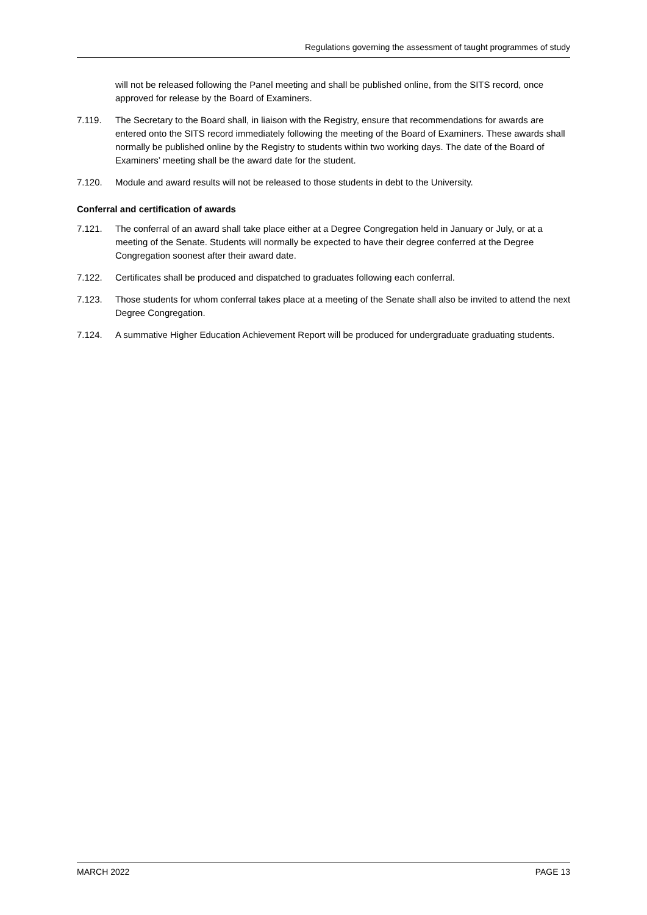Regulations governing the assessment of taught programmes of study
will not be released following the Panel meeting and shall be published online, from the SITS record, once approved for release by the Board of Examiners.
7.119. The Secretary to the Board shall, in liaison with the Registry, ensure that recommendations for awards are entered onto the SITS record immediately following the meeting of the Board of Examiners. These awards shall normally be published online by the Registry to students within two working days. The date of the Board of Examiners’ meeting shall be the award date for the student.
7.120. Module and award results will not be released to those students in debt to the University.
Conferral and certification of awards
7.121. The conferral of an award shall take place either at a Degree Congregation held in January or July, or at a meeting of the Senate. Students will normally be expected to have their degree conferred at the Degree Congregation soonest after their award date.
7.122. Certificates shall be produced and dispatched to graduates following each conferral.
7.123. Those students for whom conferral takes place at a meeting of the Senate shall also be invited to attend the next Degree Congregation.
7.124. A summative Higher Education Achievement Report will be produced for undergraduate graduating students.
MARCH 2022 PAGE 13